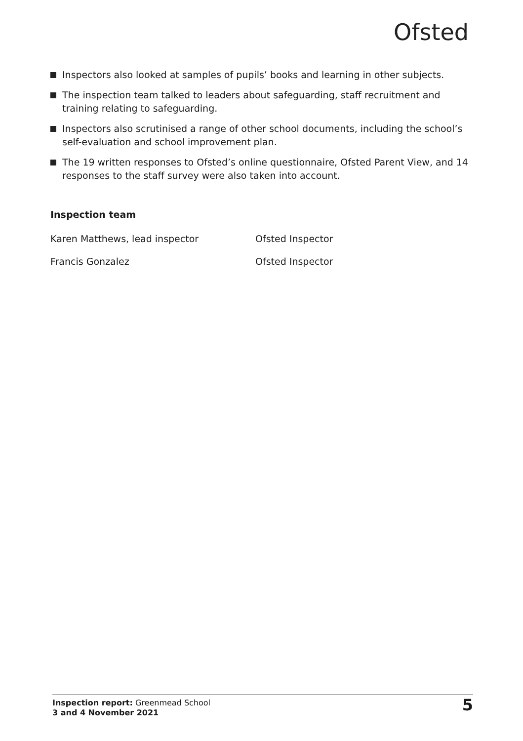Ofsted
Inspectors also looked at samples of pupils’ books and learning in other subjects.
The inspection team talked to leaders about safeguarding, staff recruitment and training relating to safeguarding.
Inspectors also scrutinised a range of other school documents, including the school’s self-evaluation and school improvement plan.
The 19 written responses to Ofsted’s online questionnaire, Ofsted Parent View, and 14 responses to the staff survey were also taken into account.
Inspection team
Karen Matthews, lead inspector Ofsted Inspector
Francis Gonzalez Ofsted Inspector
Inspection report: Greenmead School
3 and 4 November 2021
5